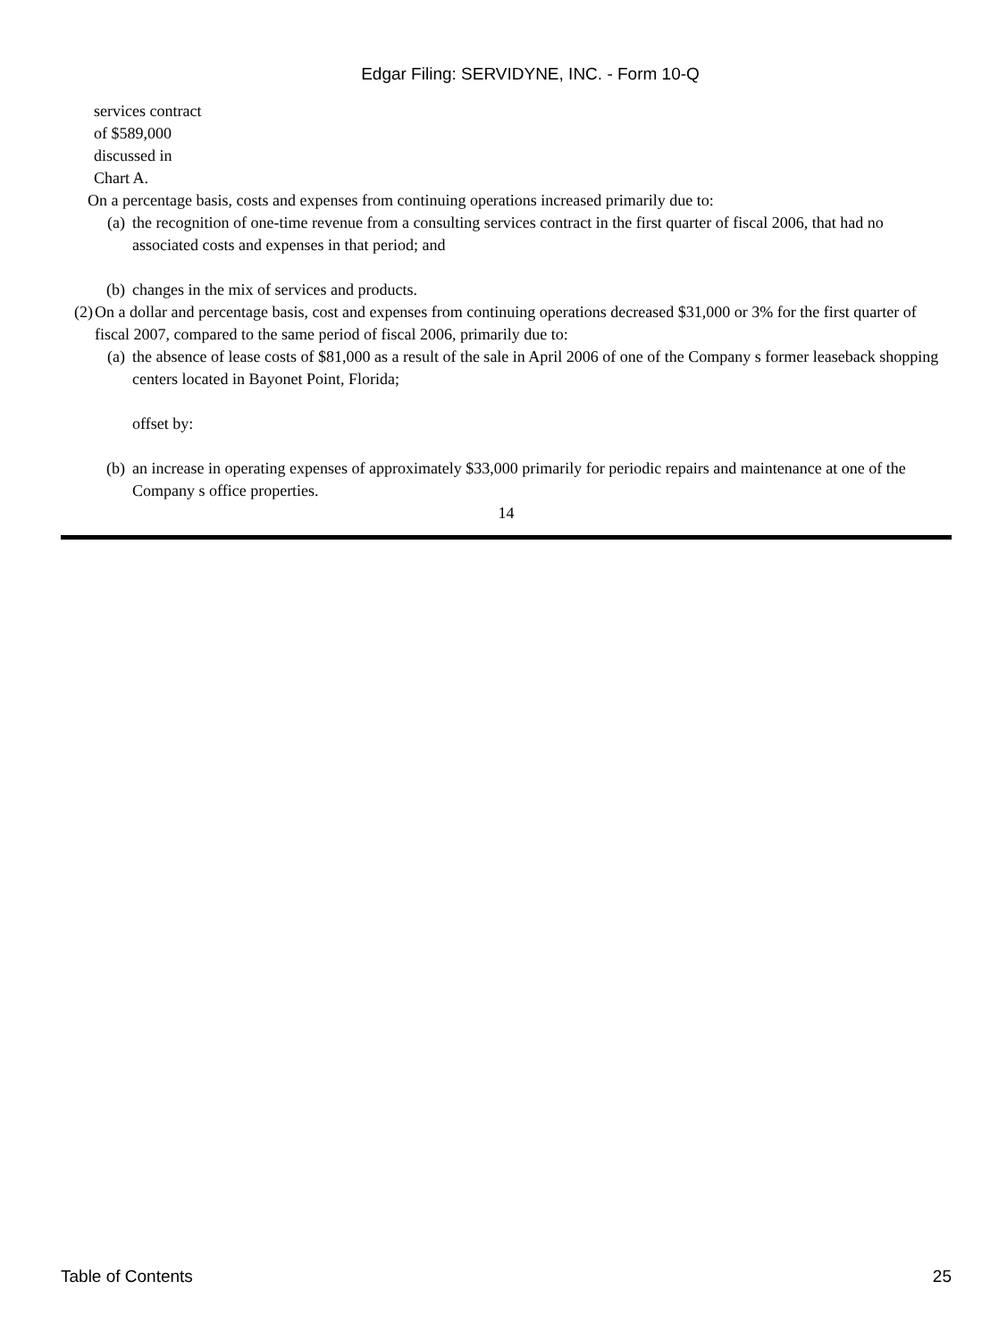Edgar Filing: SERVIDYNE, INC. - Form 10-Q
services contract
of $589,000
discussed in
Chart A.
On a percentage basis, costs and expenses from continuing operations increased primarily due to:
(a) the recognition of one-time revenue from a consulting services contract in the first quarter of fiscal 2006, that had no associated costs and expenses in that period; and
(b) changes in the mix of services and products.
(2) On a dollar and percentage basis, cost and expenses from continuing operations decreased $31,000 or 3% for the first quarter of fiscal 2007, compared to the same period of fiscal 2006, primarily due to:
(a) the absence of lease costs of $81,000 as a result of the sale in April 2006 of one of the Company s former leaseback shopping centers located in Bayonet Point, Florida;
offset by:
(b) an increase in operating expenses of approximately $33,000 primarily for periodic repairs and maintenance at one of the Company s office properties.
14
Table of Contents 25